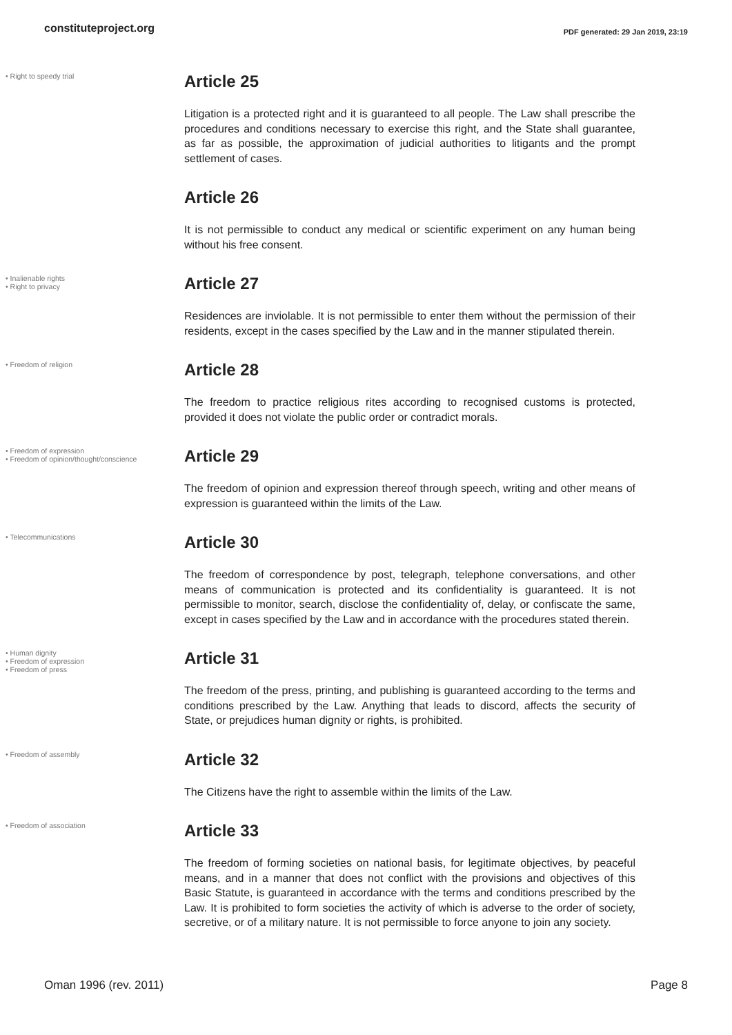constituteproject.org
PDF generated: 29 Jan 2019, 23:19
• Right to speedy trial
Article 25
Litigation is a protected right and it is guaranteed to all people. The Law shall prescribe the procedures and conditions necessary to exercise this right, and the State shall guarantee, as far as possible, the approximation of judicial authorities to litigants and the prompt settlement of cases.
Article 26
It is not permissible to conduct any medical or scientific experiment on any human being without his free consent.
• Inalienable rights
• Right to privacy
Article 27
Residences are inviolable. It is not permissible to enter them without the permission of their residents, except in the cases specified by the Law and in the manner stipulated therein.
• Freedom of religion
Article 28
The freedom to practice religious rites according to recognised customs is protected, provided it does not violate the public order or contradict morals.
• Freedom of expression
• Freedom of opinion/thought/conscience
Article 29
The freedom of opinion and expression thereof through speech, writing and other means of expression is guaranteed within the limits of the Law.
• Telecommunications
Article 30
The freedom of correspondence by post, telegraph, telephone conversations, and other means of communication is protected and its confidentiality is guaranteed. It is not permissible to monitor, search, disclose the confidentiality of, delay, or confiscate the same, except in cases specified by the Law and in accordance with the procedures stated therein.
• Human dignity
• Freedom of expression
• Freedom of press
Article 31
The freedom of the press, printing, and publishing is guaranteed according to the terms and conditions prescribed by the Law. Anything that leads to discord, affects the security of State, or prejudices human dignity or rights, is prohibited.
• Freedom of assembly
Article 32
The Citizens have the right to assemble within the limits of the Law.
• Freedom of association
Article 33
The freedom of forming societies on national basis, for legitimate objectives, by peaceful means, and in a manner that does not conflict with the provisions and objectives of this Basic Statute, is guaranteed in accordance with the terms and conditions prescribed by the Law. It is prohibited to form societies the activity of which is adverse to the order of society, secretive, or of a military nature. It is not permissible to force anyone to join any society.
Oman 1996 (rev. 2011) Page 8